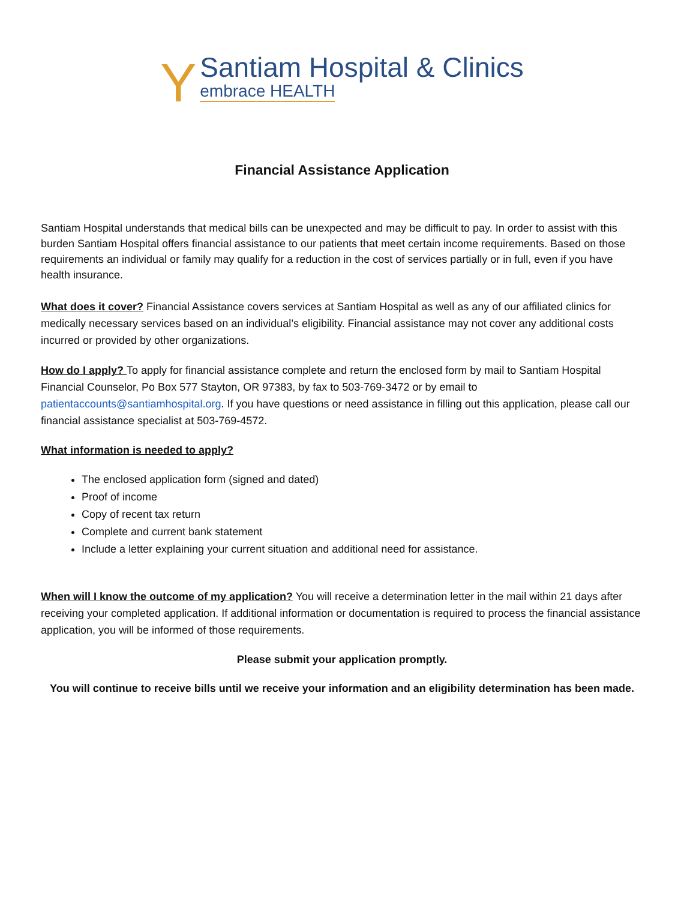Y
Santiam Hospital & Clinics
embrace HEALTH
Financial Assistance Application
Santiam Hospital understands that medical bills can be unexpected and may be difficult to pay. In order to assist with this burden Santiam Hospital offers financial assistance to our patients that meet certain income requirements. Based on those requirements an individual or family may qualify for a reduction in the cost of services partially or in full, even if you have health insurance.
What does it cover? Financial Assistance covers services at Santiam Hospital as well as any of our affiliated clinics for medically necessary services based on an individual’s eligibility. Financial assistance may not cover any additional costs incurred or provided by other organizations.
How do I apply? To apply for financial assistance complete and return the enclosed form by mail to Santiam Hospital Financial Counselor, Po Box 577 Stayton, OR 97383, by fax to 503-769-3472 or by email to patientaccounts@santiamhospital.org. If you have questions or need assistance in filling out this application, please call our financial assistance specialist at 503-769-4572.
What information is needed to apply?
The enclosed application form (signed and dated)
Proof of income
Copy of recent tax return
Complete and current bank statement
Include a letter explaining your current situation and additional need for assistance.
When will I know the outcome of my application? You will receive a determination letter in the mail within 21 days after receiving your completed application. If additional information or documentation is required to process the financial assistance application, you will be informed of those requirements.
Please submit your application promptly.
You will continue to receive bills until we receive your information and an eligibility determination has been made.